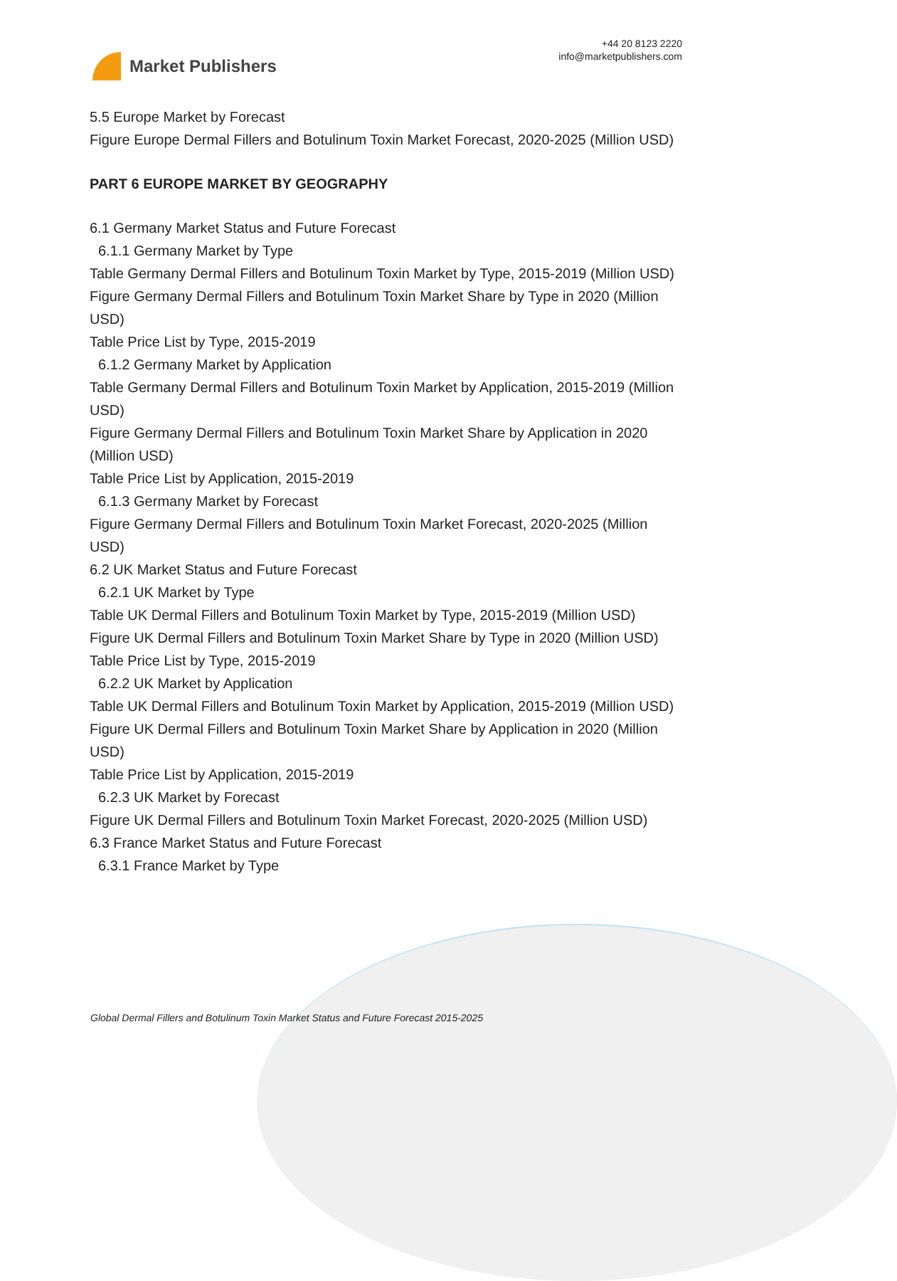Market Publishers
+44 20 8123 2220
info@marketpublishers.com
5.5 Europe Market by Forecast
Figure Europe Dermal Fillers and Botulinum Toxin Market Forecast, 2020-2025 (Million USD)
PART 6 EUROPE MARKET BY GEOGRAPHY
6.1 Germany Market Status and Future Forecast
6.1.1 Germany Market by Type
Table Germany Dermal Fillers and Botulinum Toxin Market by Type, 2015-2019 (Million USD)
Figure Germany Dermal Fillers and Botulinum Toxin Market Share by Type in 2020 (Million USD)
Table Price List by Type, 2015-2019
6.1.2 Germany Market by Application
Table Germany Dermal Fillers and Botulinum Toxin Market by Application, 2015-2019 (Million USD)
Figure Germany Dermal Fillers and Botulinum Toxin Market Share by Application in 2020 (Million USD)
Table Price List by Application, 2015-2019
6.1.3 Germany Market by Forecast
Figure Germany Dermal Fillers and Botulinum Toxin Market Forecast, 2020-2025 (Million USD)
6.2 UK Market Status and Future Forecast
6.2.1 UK Market by Type
Table UK Dermal Fillers and Botulinum Toxin Market by Type, 2015-2019 (Million USD)
Figure UK Dermal Fillers and Botulinum Toxin Market Share by Type in 2020 (Million USD)
Table Price List by Type, 2015-2019
6.2.2 UK Market by Application
Table UK Dermal Fillers and Botulinum Toxin Market by Application, 2015-2019 (Million USD)
Figure UK Dermal Fillers and Botulinum Toxin Market Share by Application in 2020 (Million USD)
Table Price List by Application, 2015-2019
6.2.3 UK Market by Forecast
Figure UK Dermal Fillers and Botulinum Toxin Market Forecast, 2020-2025 (Million USD)
6.3 France Market Status and Future Forecast
6.3.1 France Market by Type
Global Dermal Fillers and Botulinum Toxin Market Status and Future Forecast 2015-2025